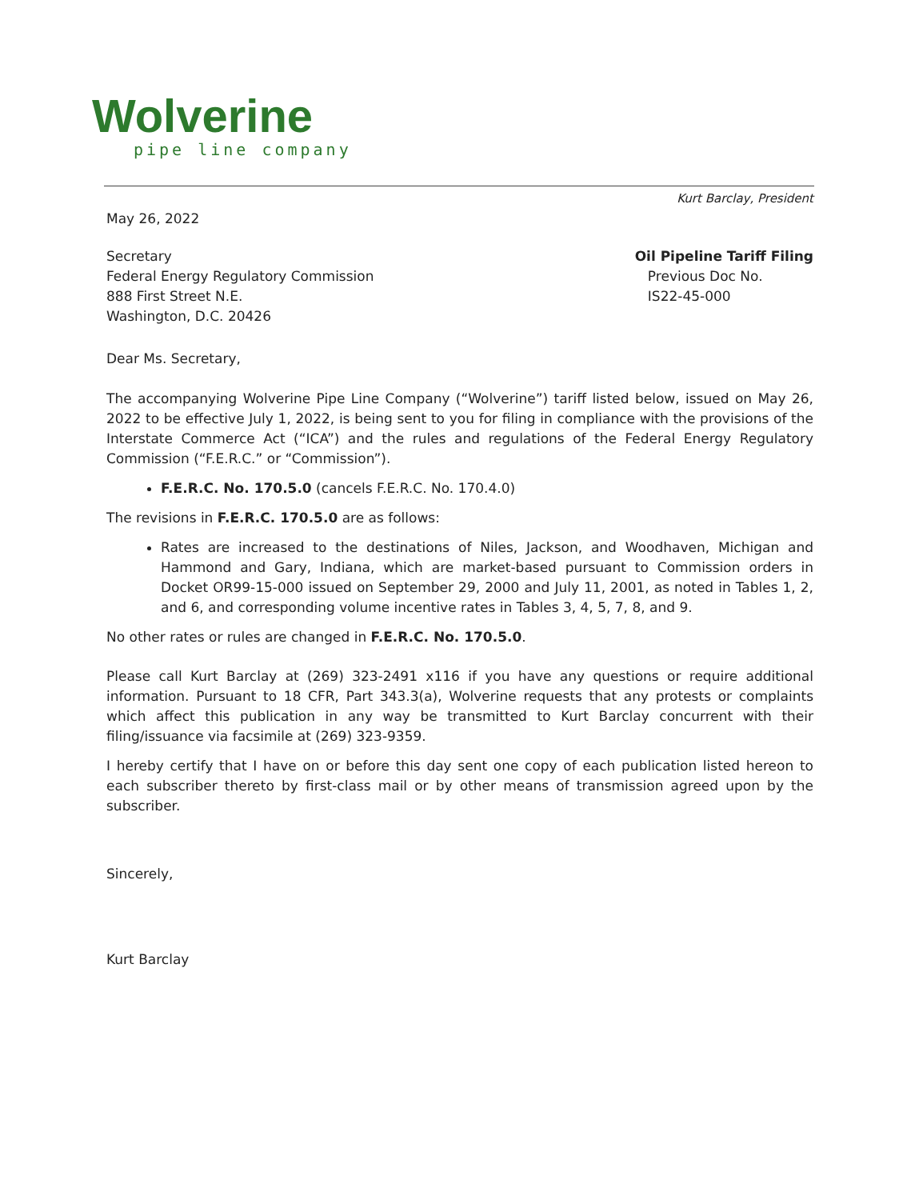Wolverine
pipe line company
Kurt Barclay, President
May 26, 2022
Secretary
Federal Energy Regulatory Commission
888 First Street N.E.
Washington, D.C. 20426
Oil Pipeline Tariff Filing
Previous Doc No.
IS22-45-000
Dear Ms. Secretary,
The accompanying Wolverine Pipe Line Company (“Wolverine”) tariff listed below, issued on May 26, 2022 to be effective July 1, 2022, is being sent to you for filing in compliance with the provisions of the Interstate Commerce Act (“ICA”) and the rules and regulations of the Federal Energy Regulatory Commission (“F.E.R.C.” or “Commission”).
F.E.R.C. No. 170.5.0 (cancels F.E.R.C. No. 170.4.0)
The revisions in F.E.R.C. 170.5.0 are as follows:
Rates are increased to the destinations of Niles, Jackson, and Woodhaven, Michigan and Hammond and Gary, Indiana, which are market-based pursuant to Commission orders in Docket OR99-15-000 issued on September 29, 2000 and July 11, 2001, as noted in Tables 1, 2, and 6, and corresponding volume incentive rates in Tables 3, 4, 5, 7, 8, and 9.
No other rates or rules are changed in F.E.R.C. No. 170.5.0.
Please call Kurt Barclay at (269) 323-2491 x116 if you have any questions or require additional information. Pursuant to 18 CFR, Part 343.3(a), Wolverine requests that any protests or complaints which affect this publication in any way be transmitted to Kurt Barclay concurrent with their filing/issuance via facsimile at (269) 323-9359.
I hereby certify that I have on or before this day sent one copy of each publication listed hereon to each subscriber thereto by first-class mail or by other means of transmission agreed upon by the subscriber.
Sincerely,
Kurt Barclay